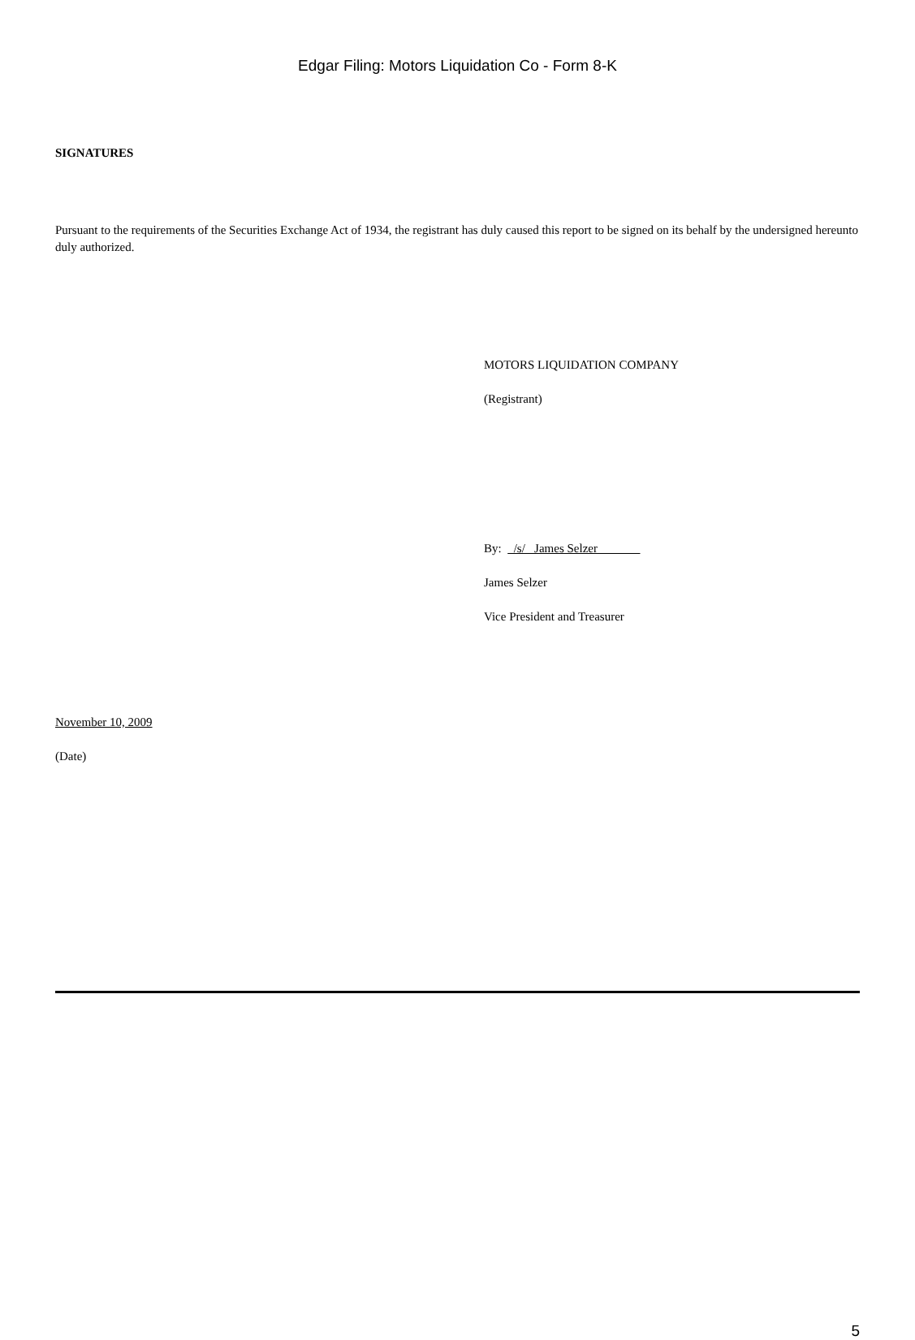Edgar Filing: Motors Liquidation Co - Form 8-K
SIGNATURES
Pursuant to the requirements of the Securities Exchange Act of 1934, the registrant has duly caused this report to be signed on its behalf by the undersigned hereunto duly authorized.
November 10, 2009
(Date)
MOTORS LIQUIDATION COMPANY
(Registrant)
By: /s/ James Selzer
James Selzer
Vice President and Treasurer
5